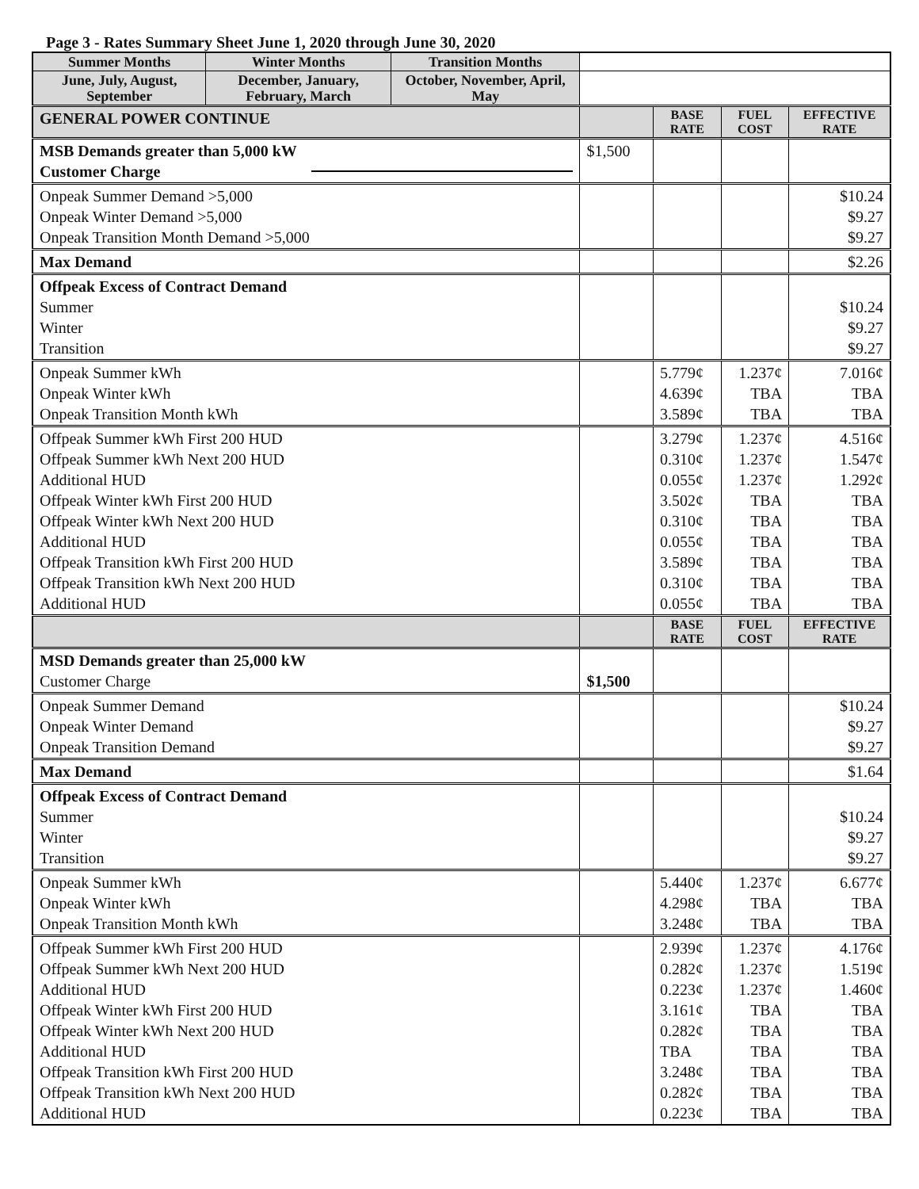Page 3 - Rates Summary Sheet June 1, 2020 through June 30, 2020
| Summer Months | Winter Months | Transition Months | | | | |
| June, July, August, September | December, January, February, March | October, November, April, May | | | | |
| GENERAL POWER CONTINUE | | | | BASE RATE | FUEL COST | EFFECTIVE RATE |
| MSB Demands greater than 5,000 kW Customer Charge | | | $1,500 | | | |
| Onpeak Summer Demand >5,000 Onpeak Winter Demand >5,000 Onpeak Transition Month Demand >5,000 | | | | | | $10.24 $9.27 $9.27 |
| Max Demand | | | | | | $2.26 |
| Offpeak Excess of Contract Demand Summer Winter Transition | | | | | | $10.24 $9.27 $9.27 |
| Onpeak Summer kWh Onpeak Winter kWh Onpeak Transition Month kWh | | | | 5.779¢ 4.639¢ 3.589¢ | 1.237¢ TBA TBA | 7.016¢ TBA TBA |
| Offpeak Summer kWh First 200 HUD Offpeak Summer kWh Next 200 HUD Additional HUD Offpeak Winter kWh First 200 HUD Offpeak Winter kWh Next 200 HUD Additional HUD Offpeak Transition kWh First 200 HUD Offpeak Transition kWh Next 200 HUD Additional HUD | | | | 3.279¢ 0.310¢ 0.055¢ 3.502¢ 0.310¢ 0.055¢ 3.589¢ 0.310¢ 0.055¢ | 1.237¢ 1.237¢ 1.237¢ TBA TBA TBA TBA TBA TBA | 4.516¢ 1.547¢ 1.292¢ TBA TBA TBA TBA TBA TBA |
| | | | | BASE RATE | FUEL COST | EFFECTIVE RATE |
| MSD Demands greater than 25,000 kW Customer Charge | | | $1,500 | | | |
| Onpeak Summer Demand Onpeak Winter Demand Onpeak Transition Demand | | | | | | $10.24 $9.27 $9.27 |
| Max Demand | | | | | | $1.64 |
| Offpeak Excess of Contract Demand Summer Winter Transition | | | | | | $10.24 $9.27 $9.27 |
| Onpeak Summer kWh Onpeak Winter kWh Onpeak Transition Month kWh | | | | 5.440¢ 4.298¢ 3.248¢ | 1.237¢ TBA TBA | 6.677¢ TBA TBA |
| Offpeak Summer kWh First 200 HUD Offpeak Summer kWh Next 200 HUD Additional HUD Offpeak Winter kWh First 200 HUD Offpeak Winter kWh Next 200 HUD Additional HUD Offpeak Transition kWh First 200 HUD Offpeak Transition kWh Next 200 HUD Additional HUD | | | | 2.939¢ 0.282¢ 0.223¢ 3.161¢ 0.282¢ TBA 3.248¢ 0.282¢ 0.223¢ | 1.237¢ 1.237¢ 1.237¢ TBA TBA TBA TBA TBA TBA | 4.176¢ 1.519¢ 1.460¢ TBA TBA TBA TBA TBA TBA |